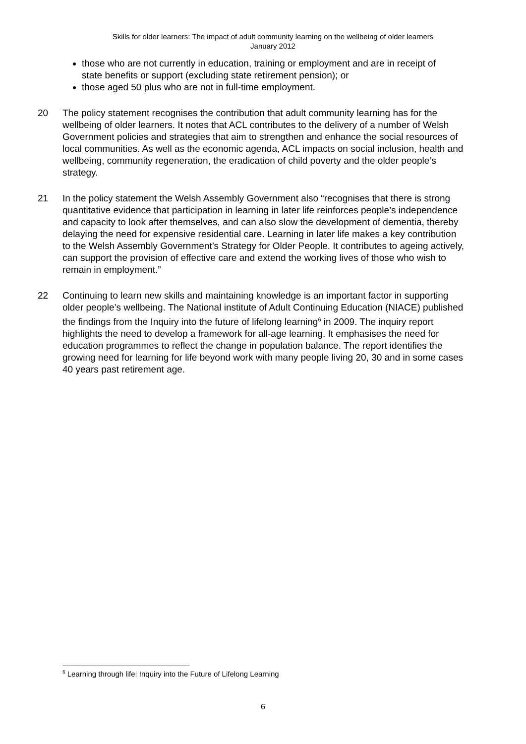Skills for older learners: The impact of adult community learning on the wellbeing of older learners
January 2012
those who are not currently in education, training or employment and are in receipt of state benefits or support (excluding state retirement pension); or
those aged 50 plus who are not in full-time employment.
20 The policy statement recognises the contribution that adult community learning has for the wellbeing of older learners. It notes that ACL contributes to the delivery of a number of Welsh Government policies and strategies that aim to strengthen and enhance the social resources of local communities. As well as the economic agenda, ACL impacts on social inclusion, health and wellbeing, community regeneration, the eradication of child poverty and the older people’s strategy.
21 In the policy statement the Welsh Assembly Government also “recognises that there is strong quantitative evidence that participation in learning in later life reinforces people’s independence and capacity to look after themselves, and can also slow the development of dementia, thereby delaying the need for expensive residential care. Learning in later life makes a key contribution to the Welsh Assembly Government’s Strategy for Older People. It contributes to ageing actively, can support the provision of effective care and extend the working lives of those who wish to remain in employment.”
22 Continuing to learn new skills and maintaining knowledge is an important factor in supporting older people’s wellbeing. The National institute of Adult Continuing Education (NIACE) published the findings from the Inquiry into the future of lifelong learning<sup>6</sup> in 2009. The inquiry report highlights the need to develop a framework for all-age learning. It emphasises the need for education programmes to reflect the change in population balance. The report identifies the growing need for learning for life beyond work with many people living 20, 30 and in some cases 40 years past retirement age.
<sup>6</sup> Learning through life: Inquiry into the Future of Lifelong Learning
6